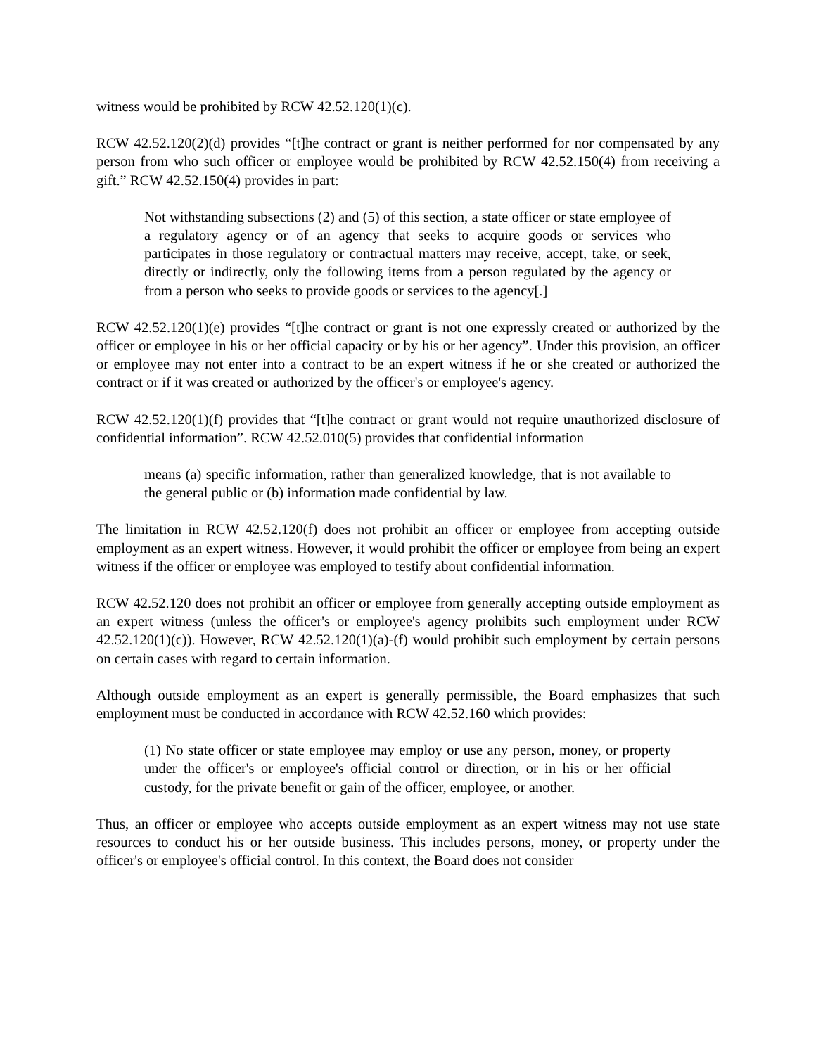witness would be prohibited by RCW 42.52.120(1)(c).
RCW 42.52.120(2)(d) provides “[t]he contract or grant is neither performed for nor compensated by any person from who such officer or employee would be prohibited by RCW 42.52.150(4) from receiving a gift.” RCW 42.52.150(4) provides in part:
Not withstanding subsections (2) and (5) of this section, a state officer or state employee of a regulatory agency or of an agency that seeks to acquire goods or services who participates in those regulatory or contractual matters may receive, accept, take, or seek, directly or indirectly, only the following items from a person regulated by the agency or from a person who seeks to provide goods or services to the agency[.]
RCW 42.52.120(1)(e) provides “[t]he contract or grant is not one expressly created or authorized by the officer or employee in his or her official capacity or by his or her agency”. Under this provision, an officer or employee may not enter into a contract to be an expert witness if he or she created or authorized the contract or if it was created or authorized by the officer's or employee's agency.
RCW 42.52.120(1)(f) provides that “[t]he contract or grant would not require unauthorized disclosure of confidential information”. RCW 42.52.010(5) provides that confidential information
means (a) specific information, rather than generalized knowledge, that is not available to the general public or (b) information made confidential by law.
The limitation in RCW 42.52.120(f) does not prohibit an officer or employee from accepting outside employment as an expert witness. However, it would prohibit the officer or employee from being an expert witness if the officer or employee was employed to testify about confidential information.
RCW 42.52.120 does not prohibit an officer or employee from generally accepting outside employment as an expert witness (unless the officer's or employee's agency prohibits such employment under RCW 42.52.120(1)(c)). However, RCW 42.52.120(1)(a)-(f) would prohibit such employment by certain persons on certain cases with regard to certain information.
Although outside employment as an expert is generally permissible, the Board emphasizes that such employment must be conducted in accordance with RCW 42.52.160 which provides:
(1) No state officer or state employee may employ or use any person, money, or property under the officer's or employee's official control or direction, or in his or her official custody, for the private benefit or gain of the officer, employee, or another.
Thus, an officer or employee who accepts outside employment as an expert witness may not use state resources to conduct his or her outside business. This includes persons, money, or property under the officer's or employee's official control. In this context, the Board does not consider